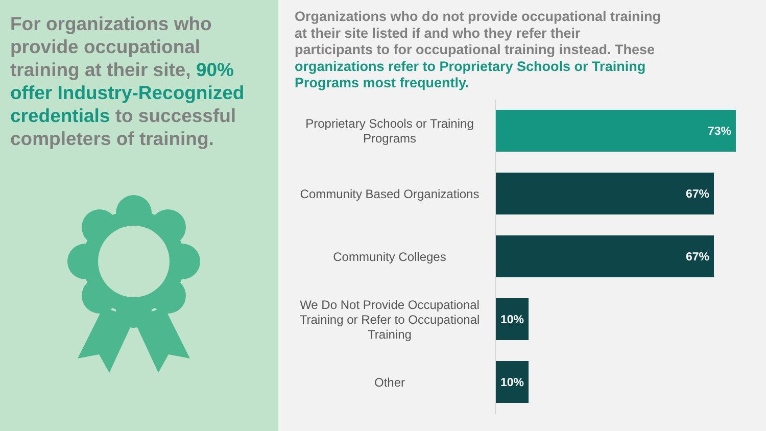For organizations who provide occupational training at their site, 90% offer Industry-Recognized credentials to successful completers of training.
Organizations who do not provide occupational training at their site listed if and who they refer their participants to for occupational training instead. These organizations refer to Proprietary Schools or Training Programs most frequently.
Proprietary Schools or Training Programs
73%
Community Based Organizations
67%
Community Colleges
67%
We Do Not Provide Occupational Training or Refer to Occupational Training
10%
Other
10%